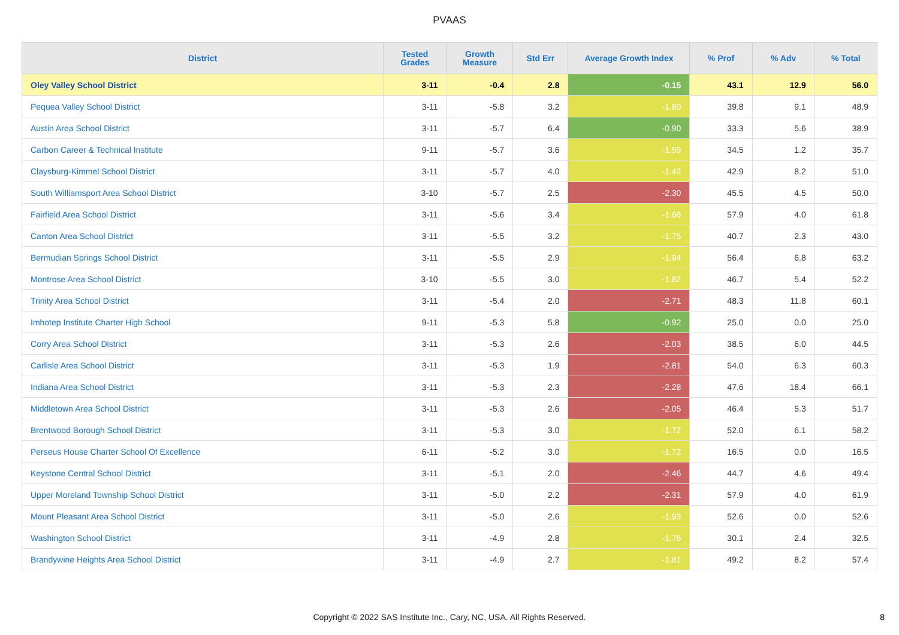PVAAS
| District | Tested Grades | Growth Measure | Std Err | Average Growth Index | % Prof | % Adv | % Total |
| --- | --- | --- | --- | --- | --- | --- | --- |
| Oley Valley School District | 3-11 | -0.4 | 2.8 | -0.15 | 43.1 | 12.9 | 56.0 |
| Pequea Valley School District | 3-11 | -5.8 | 3.2 | -1.80 | 39.8 | 9.1 | 48.9 |
| Austin Area School District | 3-11 | -5.7 | 6.4 | -0.90 | 33.3 | 5.6 | 38.9 |
| Carbon Career & Technical Institute | 9-11 | -5.7 | 3.6 | -1.59 | 34.5 | 1.2 | 35.7 |
| Claysburg-Kimmel School District | 3-11 | -5.7 | 4.0 | -1.42 | 42.9 | 8.2 | 51.0 |
| South Williamsport Area School District | 3-10 | -5.7 | 2.5 | -2.30 | 45.5 | 4.5 | 50.0 |
| Fairfield Area School District | 3-11 | -5.6 | 3.4 | -1.66 | 57.9 | 4.0 | 61.8 |
| Canton Area School District | 3-11 | -5.5 | 3.2 | -1.75 | 40.7 | 2.3 | 43.0 |
| Bermudian Springs School District | 3-11 | -5.5 | 2.9 | -1.94 | 56.4 | 6.8 | 63.2 |
| Montrose Area School District | 3-10 | -5.5 | 3.0 | -1.82 | 46.7 | 5.4 | 52.2 |
| Trinity Area School District | 3-11 | -5.4 | 2.0 | -2.71 | 48.3 | 11.8 | 60.1 |
| Imhotep Institute Charter High School | 9-11 | -5.3 | 5.8 | -0.92 | 25.0 | 0.0 | 25.0 |
| Corry Area School District | 3-11 | -5.3 | 2.6 | -2.03 | 38.5 | 6.0 | 44.5 |
| Carlisle Area School District | 3-11 | -5.3 | 1.9 | -2.81 | 54.0 | 6.3 | 60.3 |
| Indiana Area School District | 3-11 | -5.3 | 2.3 | -2.28 | 47.6 | 18.4 | 66.1 |
| Middletown Area School District | 3-11 | -5.3 | 2.6 | -2.05 | 46.4 | 5.3 | 51.7 |
| Brentwood Borough School District | 3-11 | -5.3 | 3.0 | -1.72 | 52.0 | 6.1 | 58.2 |
| Perseus House Charter School Of Excellence | 6-11 | -5.2 | 3.0 | -1.72 | 16.5 | 0.0 | 16.5 |
| Keystone Central School District | 3-11 | -5.1 | 2.0 | -2.46 | 44.7 | 4.6 | 49.4 |
| Upper Moreland Township School District | 3-11 | -5.0 | 2.2 | -2.31 | 57.9 | 4.0 | 61.9 |
| Mount Pleasant Area School District | 3-11 | -5.0 | 2.6 | -1.93 | 52.6 | 0.0 | 52.6 |
| Washington School District | 3-11 | -4.9 | 2.8 | -1.76 | 30.1 | 2.4 | 32.5 |
| Brandywine Heights Area School District | 3-11 | -4.9 | 2.7 | -1.81 | 49.2 | 8.2 | 57.4 |
Copyright © 2022 SAS Institute Inc., Cary, NC, USA. All Rights Reserved.
8